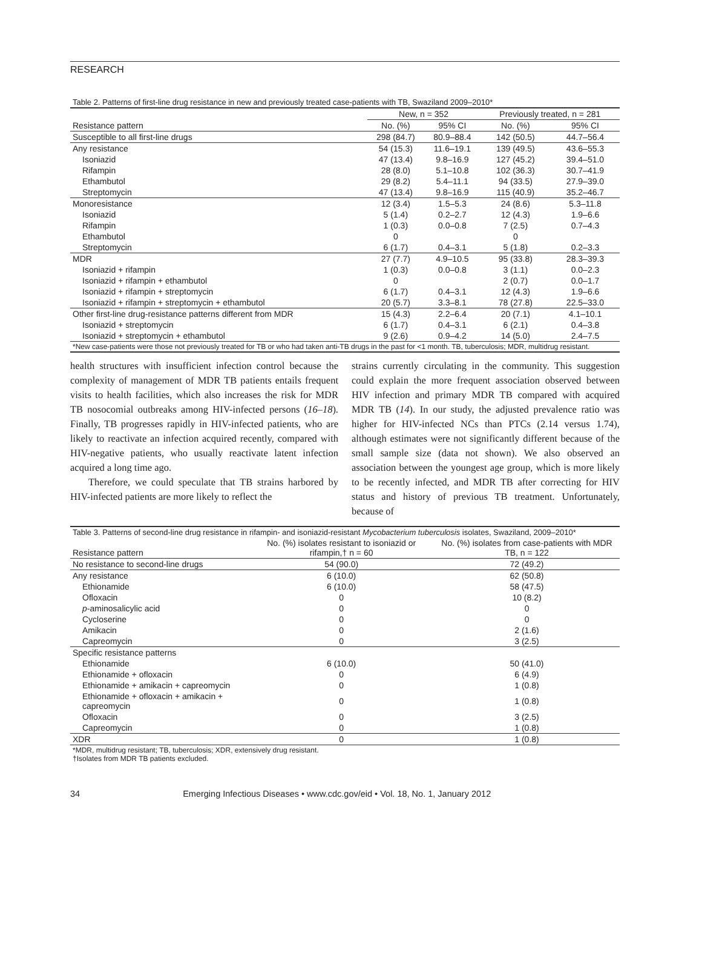RESEARCH
| Table 2. Patterns of first-line drug resistance in new and previously treated case-patients with TB, Swaziland 2009–2010* | | | | |
| | New, n = 352 | | Previously treated, n = 281 | |
| Resistance pattern | No. (%) | 95% CI | No. (%) | 95% CI |
| Susceptible to all first-line drugs | 298 (84.7) | 80.9–88.4 | 142 (50.5) | 44.7–56.4 |
| Any resistance | 54 (15.3) | 11.6–19.1 | 139 (49.5) | 43.6–55.3 |
| Isoniazid | 47 (13.4) | 9.8–16.9 | 127 (45.2) | 39.4–51.0 |
| Rifampin | 28 (8.0) | 5.1–10.8 | 102 (36.3) | 30.7–41.9 |
| Ethambutol | 29 (8.2) | 5.4–11.1 | 94 (33.5) | 27.9–39.0 |
| Streptomycin | 47 (13.4) | 9.8–16.9 | 115 (40.9) | 35.2–46.7 |
| Monoresistance | 12 (3.4) | 1.5–5.3 | 24 (8.6) | 5.3–11.8 |
| Isoniazid | 5 (1.4) | 0.2–2.7 | 12 (4.3) | 1.9–6.6 |
| Rifampin | 1 (0.3) | 0.0–0.8 | 7 (2.5) | 0.7–4.3 |
| Ethambutol | 0 | | 0 | |
| Streptomycin | 6 (1.7) | 0.4–3.1 | 5 (1.8) | 0.2–3.3 |
| MDR | 27 (7.7) | 4.9–10.5 | 95 (33.8) | 28.3–39.3 |
| Isoniazid + rifampin | 1 (0.3) | 0.0–0.8 | 3 (1.1) | 0.0–2.3 |
| Isoniazid + rifampin + ethambutol | 0 | | 2 (0.7) | 0.0–1.7 |
| Isoniazid + rifampin + streptomycin | 6 (1.7) | 0.4–3.1 | 12 (4.3) | 1.9–6.6 |
| Isoniazid + rifampin + streptomycin + ethambutol | 20 (5.7) | 3.3–8.1 | 78 (27.8) | 22.5–33.0 |
| Other first-line drug-resistance patterns different from MDR | 15 (4.3) | 2.2–6.4 | 20 (7.1) | 4.1–10.1 |
| Isoniazid + streptomycin | 6 (1.7) | 0.4–3.1 | 6 (2.1) | 0.4–3.8 |
| Isoniazid + streptomycin + ethambutol | 9 (2.6) | 0.9–4.2 | 14 (5.0) | 2.4–7.5 |
| *New case-patients were those not previously treated for TB or who had taken anti-TB drugs in the past for <1 month. TB, tuberculosis; MDR, multidrug resistant. | | | | |
health structures with insufficient infection control because the complexity of management of MDR TB patients entails frequent visits to health facilities, which also increases the risk for MDR TB nosocomial outbreaks among HIV-infected persons (16–18). Finally, TB progresses rapidly in HIV-infected patients, who are likely to reactivate an infection acquired recently, compared with HIV-negative patients, who usually reactivate latent infection acquired a long time ago.
Therefore, we could speculate that TB strains harbored by HIV-infected patients are more likely to reflect the
strains currently circulating in the community. This suggestion could explain the more frequent association observed between HIV infection and primary MDR TB compared with acquired MDR TB (14). In our study, the adjusted prevalence ratio was higher for HIV-infected NCs than PTCs (2.14 versus 1.74), although estimates were not significantly different because of the small sample size (data not shown). We also observed an association between the youngest age group, which is more likely to be recently infected, and MDR TB after correcting for HIV status and history of previous TB treatment. Unfortunately, because of
| Table 3. Patterns of second-line drug resistance in rifampin- and isoniazid-resistant Mycobacterium tuberculosis isolates, Swaziland, 2009–2010* | | |
| Resistance pattern | No. (%) isolates resistant to isoniazid or rifampin,† n = 60 | No. (%) isolates from case-patients with MDR TB, n = 122 |
| No resistance to second-line drugs | 54 (90.0) | 72 (49.2) |
| Any resistance | 6 (10.0) | 62 (50.8) |
| Ethionamide | 6 (10.0) | 58 (47.5) |
| Ofloxacin | 0 | 10 (8.2) |
| p -aminosalicylic acid | 0 | 0 |
| Cycloserine | 0 | 0 |
| Amikacin | 0 | 2 (1.6) |
| Capreomycin | 0 | 3 (2.5) |
| Specific resistance patterns | | |
| Ethionamide | 6 (10.0) | 50 (41.0) |
| Ethionamide + ofloxacin | 0 | 6 (4.9) |
| Ethionamide + amikacin + capreomycin | 0 | 1 (0.8) |
| Ethionamide + ofloxacin + amikacin + capreomycin | 0 | 1 (0.8) |
| Ofloxacin | 0 | 3 (2.5) |
| Capreomycin | 0 | 1 (0.8) |
| XDR | 0 | 1 (0.8) |
| *MDR, multidrug resistant; TB, tuberculosis; XDR, extensively drug resistant. †Isolates from MDR TB patients excluded. | | |
34 Emerging Infectious Diseases • www.cdc.gov/eid • Vol. 18, No. 1, January 2012